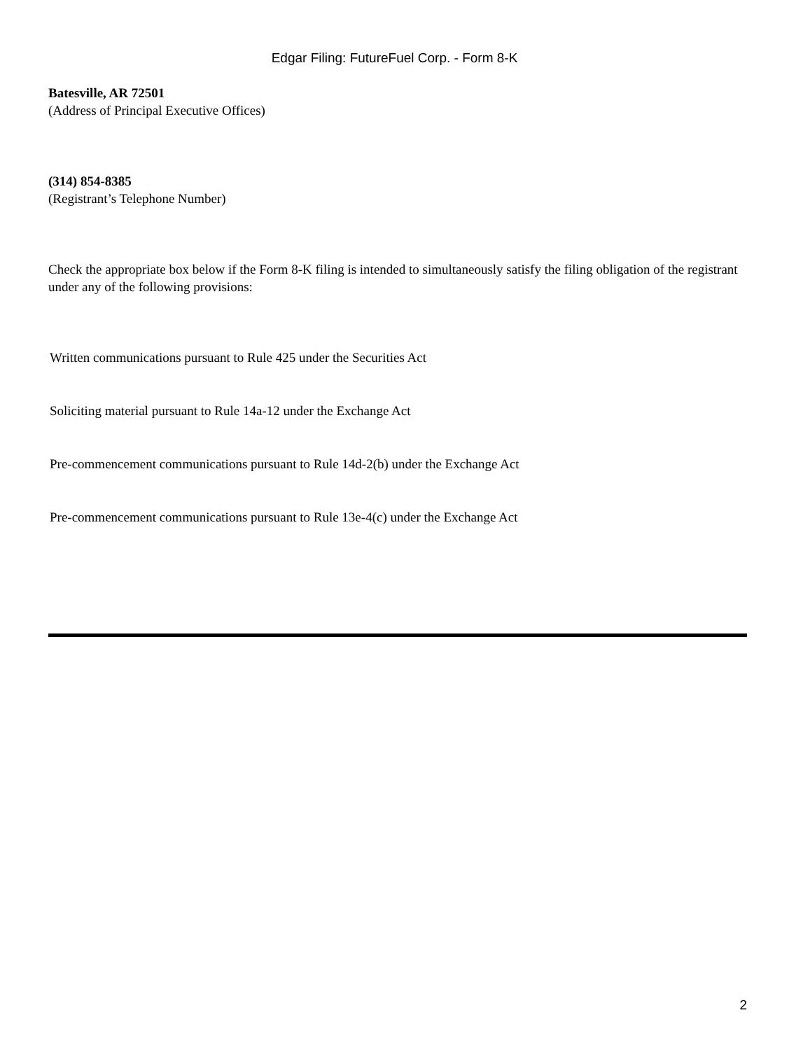Edgar Filing: FutureFuel Corp. - Form 8-K
Batesville, AR 72501
(Address of Principal Executive Offices)
(314) 854-8385
(Registrant’s Telephone Number)
Check the appropriate box below if the Form 8-K filing is intended to simultaneously satisfy the filing obligation of the registrant under any of the following provisions:
Written communications pursuant to Rule 425 under the Securities Act
Soliciting material pursuant to Rule 14a-12 under the Exchange Act
Pre-commencement communications pursuant to Rule 14d-2(b) under the Exchange Act
Pre-commencement communications pursuant to Rule 13e-4(c) under the Exchange Act
2